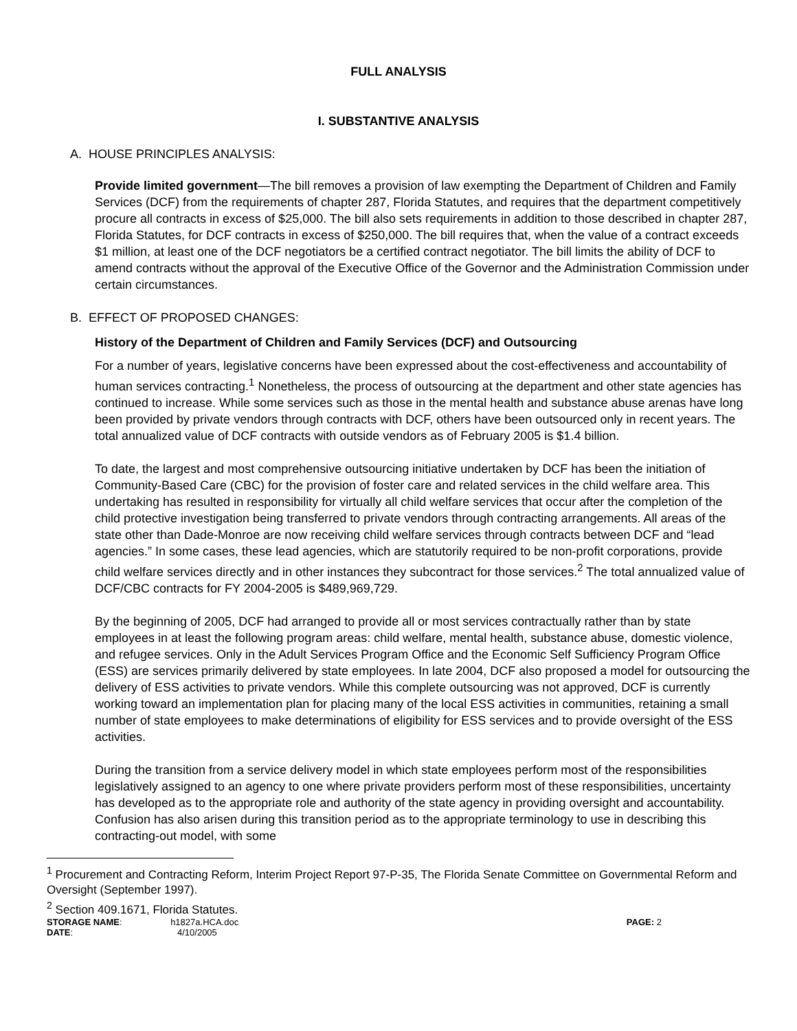FULL ANALYSIS
I. SUBSTANTIVE ANALYSIS
A. HOUSE PRINCIPLES ANALYSIS:
Provide limited government—The bill removes a provision of law exempting the Department of Children and Family Services (DCF) from the requirements of chapter 287, Florida Statutes, and requires that the department competitively procure all contracts in excess of $25,000. The bill also sets requirements in addition to those described in chapter 287, Florida Statutes, for DCF contracts in excess of $250,000. The bill requires that, when the value of a contract exceeds $1 million, at least one of the DCF negotiators be a certified contract negotiator. The bill limits the ability of DCF to amend contracts without the approval of the Executive Office of the Governor and the Administration Commission under certain circumstances.
B. EFFECT OF PROPOSED CHANGES:
History of the Department of Children and Family Services (DCF) and Outsourcing
For a number of years, legislative concerns have been expressed about the cost-effectiveness and accountability of human services contracting.<sup>1</sup> Nonetheless, the process of outsourcing at the department and other state agencies has continued to increase. While some services such as those in the mental health and substance abuse arenas have long been provided by private vendors through contracts with DCF, others have been outsourced only in recent years. The total annualized value of DCF contracts with outside vendors as of February 2005 is $1.4 billion.
To date, the largest and most comprehensive outsourcing initiative undertaken by DCF has been the initiation of Community-Based Care (CBC) for the provision of foster care and related services in the child welfare area. This undertaking has resulted in responsibility for virtually all child welfare services that occur after the completion of the child protective investigation being transferred to private vendors through contracting arrangements. All areas of the state other than Dade-Monroe are now receiving child welfare services through contracts between DCF and “lead agencies.” In some cases, these lead agencies, which are statutorily required to be non-profit corporations, provide child welfare services directly and in other instances they subcontract for those services.<sup>2</sup> The total annualized value of DCF/CBC contracts for FY 2004-2005 is $489,969,729.
By the beginning of 2005, DCF had arranged to provide all or most services contractually rather than by state employees in at least the following program areas: child welfare, mental health, substance abuse, domestic violence, and refugee services. Only in the Adult Services Program Office and the Economic Self Sufficiency Program Office (ESS) are services primarily delivered by state employees. In late 2004, DCF also proposed a model for outsourcing the delivery of ESS activities to private vendors. While this complete outsourcing was not approved, DCF is currently working toward an implementation plan for placing many of the local ESS activities in communities, retaining a small number of state employees to make determinations of eligibility for ESS services and to provide oversight of the ESS activities.
During the transition from a service delivery model in which state employees perform most of the responsibilities legislatively assigned to an agency to one where private providers perform most of these responsibilities, uncertainty has developed as to the appropriate role and authority of the state agency in providing oversight and accountability. Confusion has also arisen during this transition period as to the appropriate terminology to use in describing this contracting-out model, with some
<sup>1</sup> Procurement and Contracting Reform, Interim Project Report 97-P-35, The Florida Senate Committee on Governmental Reform and Oversight (September 1997).
<sup>2</sup> Section 409.1671, Florida Statutes.
STORAGE NAME: h1827a.HCA.doc PAGE: 2
DATE: 4/10/2005